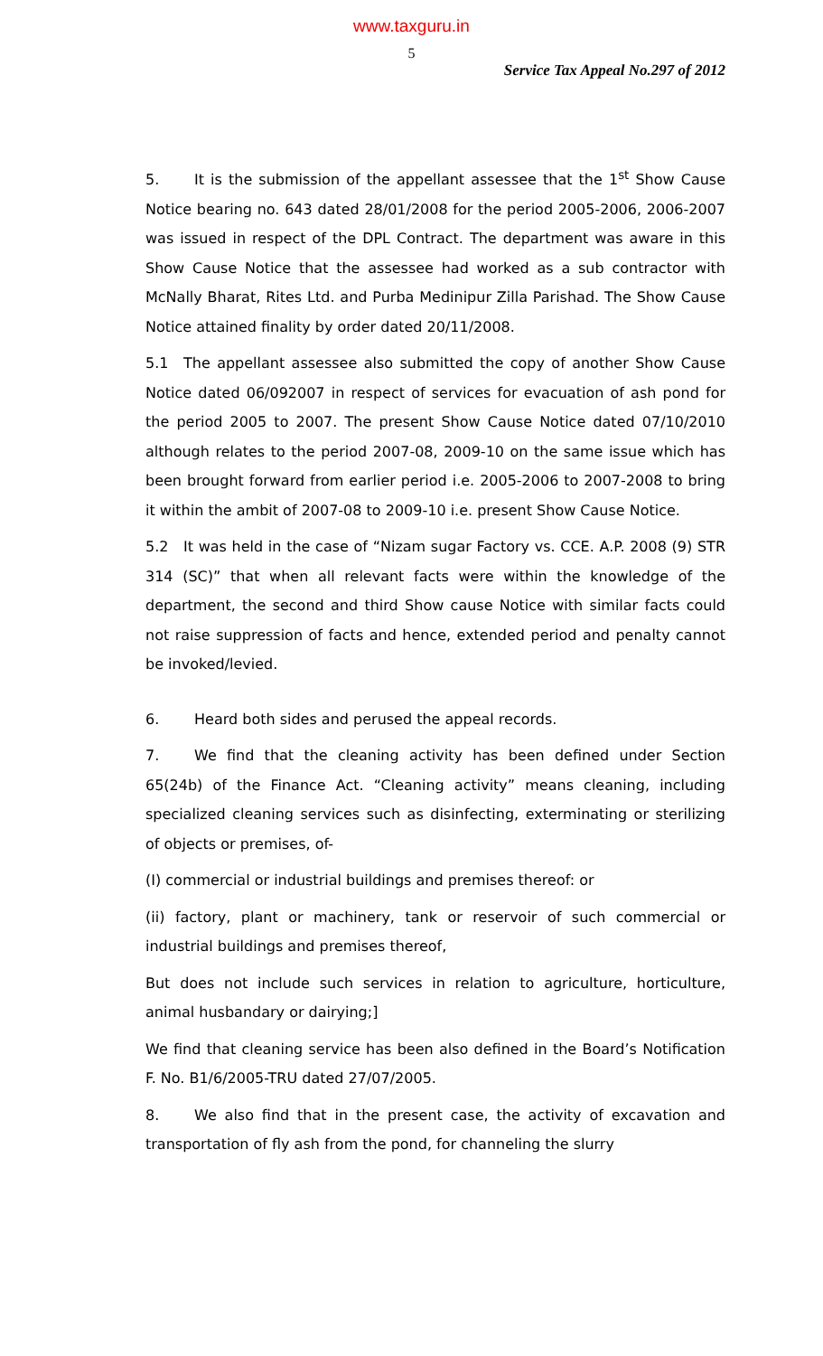www.taxguru.in
5
Service Tax Appeal No.297 of 2012
5. It is the submission of the appellant assessee that the 1<sup>st</sup> Show Cause Notice bearing no. 643 dated 28/01/2008 for the period 2005-2006, 2006-2007 was issued in respect of the DPL Contract. The department was aware in this Show Cause Notice that the assessee had worked as a sub contractor with McNally Bharat, Rites Ltd. and Purba Medinipur Zilla Parishad. The Show Cause Notice attained finality by order dated 20/11/2008.
5.1 The appellant assessee also submitted the copy of another Show Cause Notice dated 06/092007 in respect of services for evacuation of ash pond for the period 2005 to 2007. The present Show Cause Notice dated 07/10/2010 although relates to the period 2007-08, 2009-10 on the same issue which has been brought forward from earlier period i.e. 2005-2006 to 2007-2008 to bring it within the ambit of 2007-08 to 2009-10 i.e. present Show Cause Notice.
5.2 It was held in the case of “Nizam sugar Factory vs. CCE. A.P. 2008 (9) STR 314 (SC)” that when all relevant facts were within the knowledge of the department, the second and third Show cause Notice with similar facts could not raise suppression of facts and hence, extended period and penalty cannot be invoked/levied.
6. Heard both sides and perused the appeal records.
7. We find that the cleaning activity has been defined under Section 65(24b) of the Finance Act. “Cleaning activity” means cleaning, including specialized cleaning services such as disinfecting, exterminating or sterilizing of objects or premises, of-
(I) commercial or industrial buildings and premises thereof: or
(ii) factory, plant or machinery, tank or reservoir of such commercial or industrial buildings and premises thereof,
But does not include such services in relation to agriculture, horticulture, animal husbandary or dairying;]
We find that cleaning service has been also defined in the Board’s Notification F. No. B1/6/2005-TRU dated 27/07/2005.
8. We also find that in the present case, the activity of excavation and transportation of fly ash from the pond, for channeling the slurry